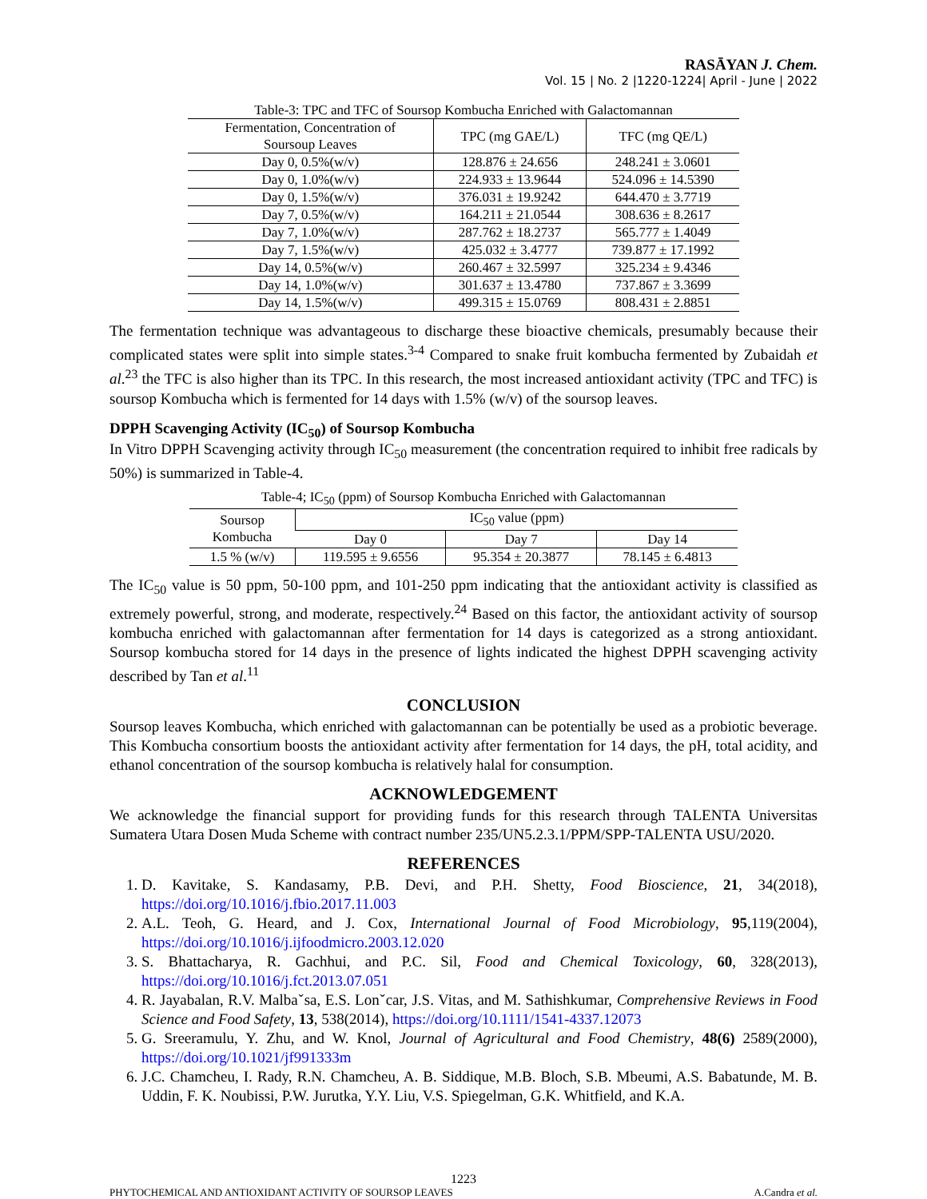RASĀYAN J. Chem.
Vol. 15 | No. 2 |1220-1224| April - June | 2022
Table-3: TPC and TFC of Soursop Kombucha Enriched with Galactomannan
| Fermentation, Concentration of Soursoup Leaves | TPC (mg GAE/L) | TFC (mg QE/L) |
| --- | --- | --- |
| Day 0, 0.5%(w/v) | 128.876 ± 24.656 | 248.241 ± 3.0601 |
| Day 0, 1.0%(w/v) | 224.933 ± 13.9644 | 524.096 ± 14.5390 |
| Day 0, 1.5%(w/v) | 376.031 ± 19.9242 | 644.470 ± 3.7719 |
| Day 7, 0.5%(w/v) | 164.211 ± 21.0544 | 308.636 ± 8.2617 |
| Day 7, 1.0%(w/v) | 287.762 ± 18.2737 | 565.777 ± 1.4049 |
| Day 7, 1.5%(w/v) | 425.032 ± 3.4777 | 739.877 ± 17.1992 |
| Day 14, 0.5%(w/v) | 260.467 ± 32.5997 | 325.234 ± 9.4346 |
| Day 14, 1.0%(w/v) | 301.637 ± 13.4780 | 737.867 ± 3.3699 |
| Day 14, 1.5%(w/v) | 499.315 ± 15.0769 | 808.431 ± 2.8851 |
The fermentation technique was advantageous to discharge these bioactive chemicals, presumably because their complicated states were split into simple states.<sup>3-4</sup> Compared to snake fruit kombucha fermented by Zubaidah et al.<sup>23</sup> the TFC is also higher than its TPC. In this research, the most increased antioxidant activity (TPC and TFC) is soursop Kombucha which is fermented for 14 days with 1.5% (w/v) of the soursop leaves.
DPPH Scavenging Activity (IC<sub>50</sub>) of Soursop Kombucha
In Vitro DPPH Scavenging activity through IC<sub>50</sub> measurement (the concentration required to inhibit free radicals by 50%) is summarized in Table-4.
Table-4; IC<sub>50</sub> (ppm) of Soursop Kombucha Enriched with Galactomannan
| Soursop Kombucha | IC<sub>50</sub> value (ppm) | | |
| --- | --- | --- | --- |
| | Day 0 | Day 7 | Day 14 |
| 1.5 % (w/v) | 119.595 ± 9.6556 | 95.354 ± 20.3877 | 78.145 ± 6.4813 |
The IC<sub>50</sub> value is 50 ppm, 50-100 ppm, and 101-250 ppm indicating that the antioxidant activity is classified as extremely powerful, strong, and moderate, respectively.<sup>24</sup> Based on this factor, the antioxidant activity of soursop kombucha enriched with galactomannan after fermentation for 14 days is categorized as a strong antioxidant. Soursop kombucha stored for 14 days in the presence of lights indicated the highest DPPH scavenging activity described by Tan et al.<sup>11</sup>
CONCLUSION
Soursop leaves Kombucha, which enriched with galactomannan can be potentially be used as a probiotic beverage. This Kombucha consortium boosts the antioxidant activity after fermentation for 14 days, the pH, total acidity, and ethanol concentration of the soursop kombucha is relatively halal for consumption.
ACKNOWLEDGEMENT
We acknowledge the financial support for providing funds for this research through TALENTA Universitas Sumatera Utara Dosen Muda Scheme with contract number 235/UN5.2.3.1/PPM/SPP-TALENTA USU/2020.
REFERENCES
1. D. Kavitake, S. Kandasamy, P.B. Devi, and P.H. Shetty, Food Bioscience, 21, 34(2018), https://doi.org/10.1016/j.fbio.2017.11.003
2. A.L. Teoh, G. Heard, and J. Cox, International Journal of Food Microbiology, 95,119(2004), https://doi.org/10.1016/j.ijfoodmicro.2003.12.020
3. S. Bhattacharya, R. Gachhui, and P.C. Sil, Food and Chemical Toxicology, 60, 328(2013), https://doi.org/10.1016/j.fct.2013.07.051
4. R. Jayabalan, R.V. Malbaˇsa, E.S. Lonˇcar, J.S. Vitas, and M. Sathishkumar, Comprehensive Reviews in Food Science and Food Safety, 13, 538(2014), https://doi.org/10.1111/1541-4337.12073
5. G. Sreeramulu, Y. Zhu, and W. Knol, Journal of Agricultural and Food Chemistry, 48(6) 2589(2000), https://doi.org/10.1021/jf991333m
6. J.C. Chamcheu, I. Rady, R.N. Chamcheu, A. B. Siddique, M.B. Bloch, S.B. Mbeumi, A.S. Babatunde, M. B. Uddin, F. K. Noubissi, P.W. Jurutka, Y.Y. Liu, V.S. Spiegelman, G.K. Whitfield, and K.A.
1223
PHYTOCHEMICAL AND ANTIOXIDANT ACTIVITY OF SOURSOP LEAVES A.Candra et al.